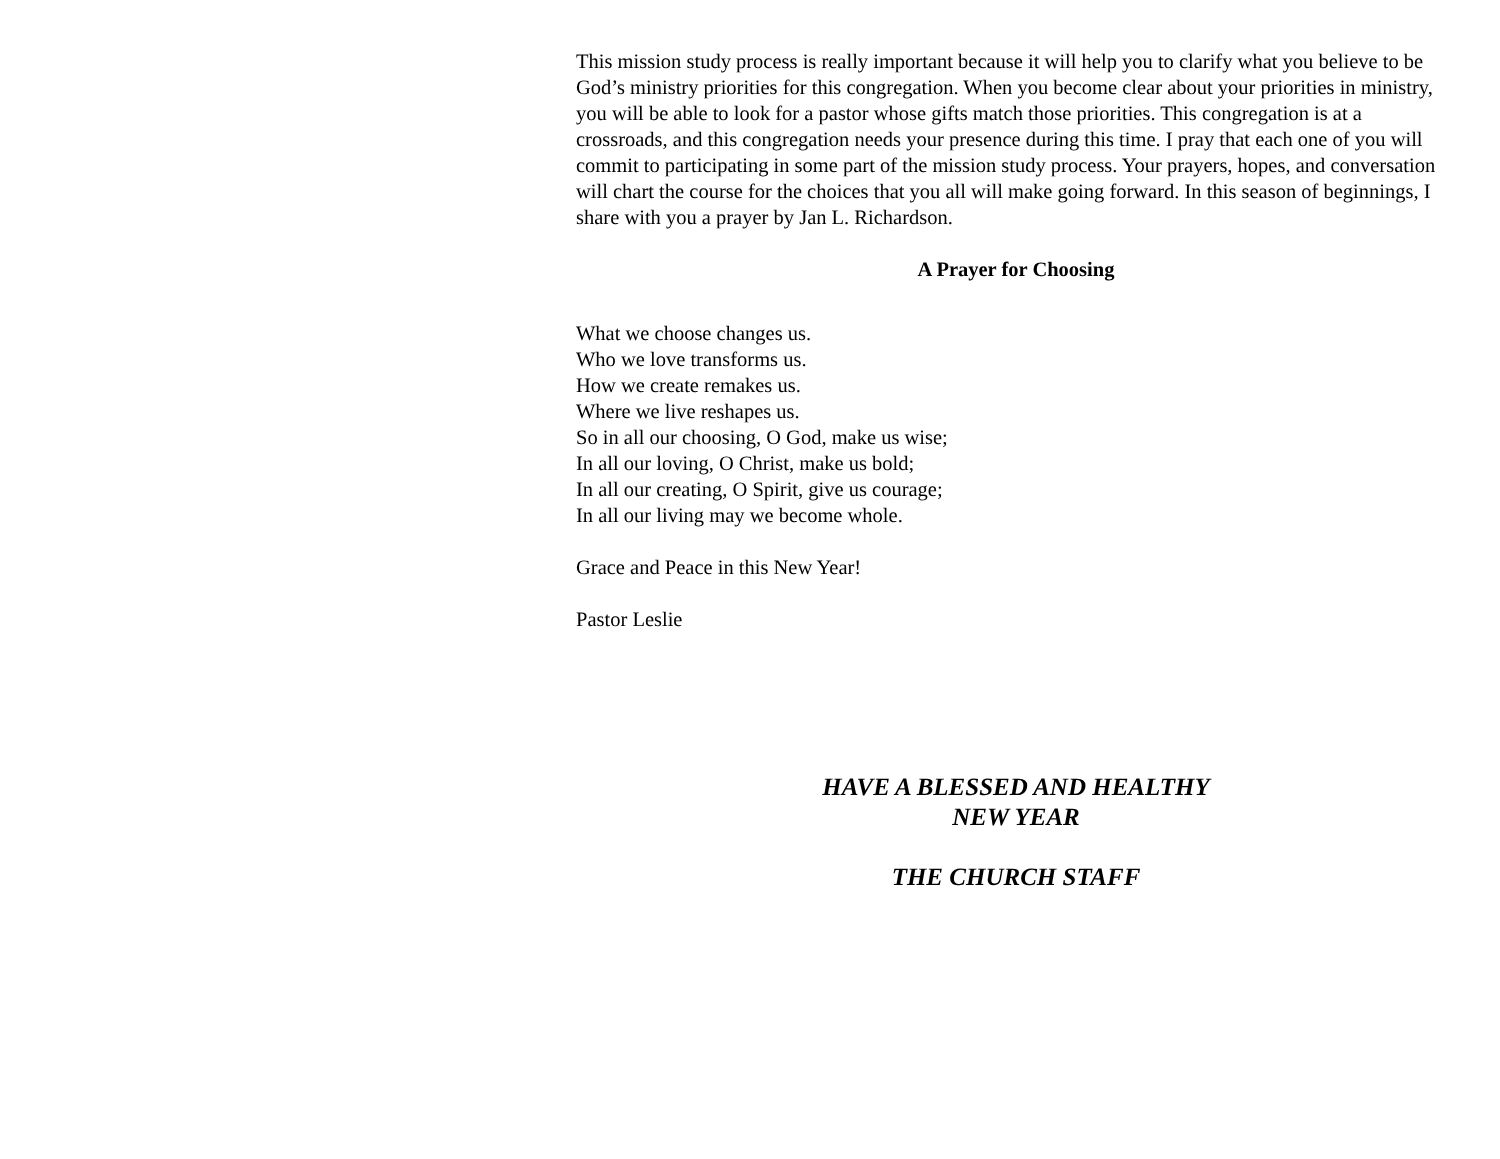This mission study process is really important because it will help you to clarify what you believe to be God’s ministry priorities for this congregation. When you become clear about your priorities in ministry, you will be able to look for a pastor whose gifts match those priorities. This congregation is at a crossroads, and this congregation needs your presence during this time. I pray that each one of you will commit to participating in some part of the mission study process. Your prayers, hopes, and conversation will chart the course for the choices that you all will make going forward. In this season of beginnings, I share with you a prayer by Jan L. Richardson.
A Prayer for Choosing
What we choose changes us.
Who we love transforms us.
How we create remakes us.
Where we live reshapes us.
So in all our choosing, O God, make us wise;
In all our loving, O Christ, make us bold;
In all our creating, O Spirit, give us courage;
In all our living may we become whole.
Grace and Peace in this New Year!
Pastor Leslie
HAVE A BLESSED AND HEALTHY
NEW YEAR
THE CHURCH STAFF